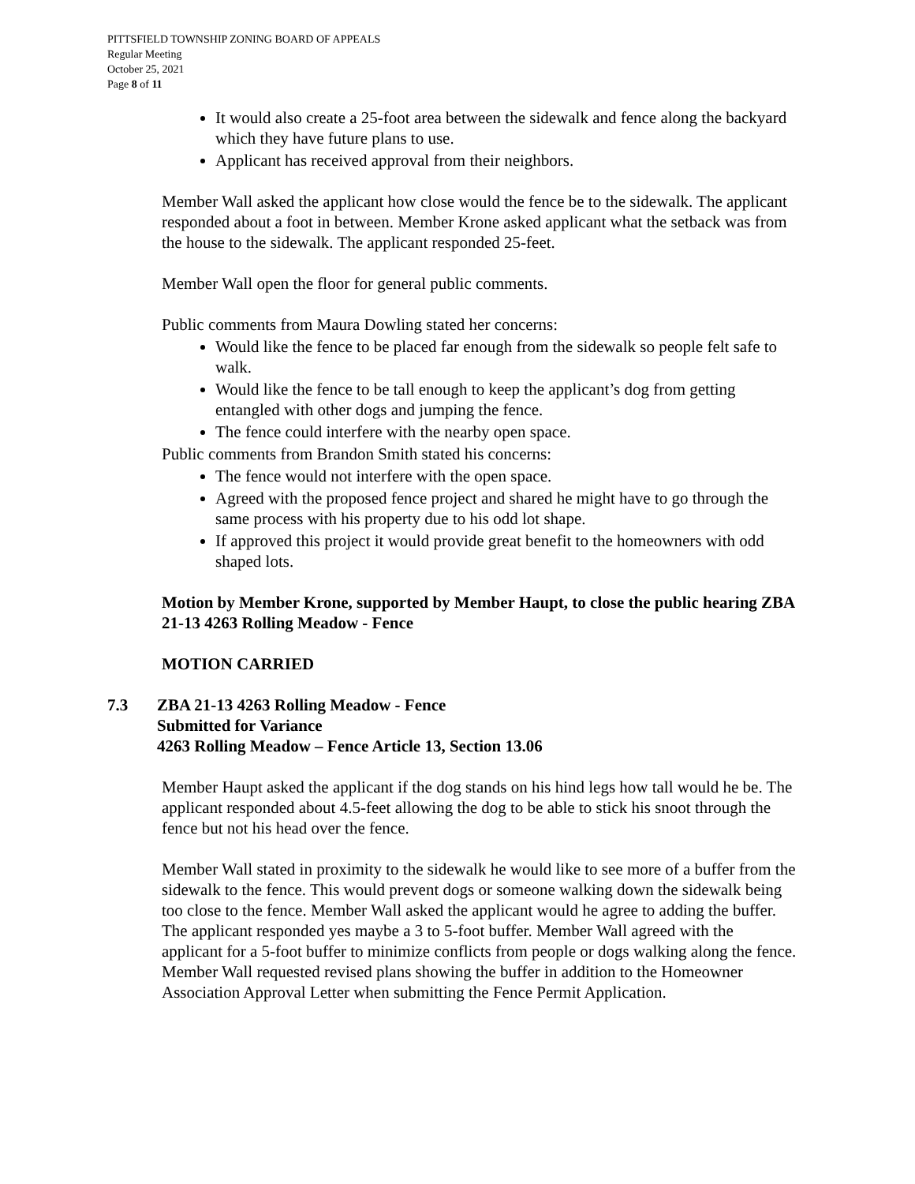PITTSFIELD TOWNSHIP ZONING BOARD OF APPEALS
Regular Meeting
October 25, 2021
Page 8 of 11
It would also create a 25-foot area between the sidewalk and fence along the backyard which they have future plans to use.
Applicant has received approval from their neighbors.
Member Wall asked the applicant how close would the fence be to the sidewalk. The applicant responded about a foot in between. Member Krone asked applicant what the setback was from the house to the sidewalk. The applicant responded 25-feet.
Member Wall open the floor for general public comments.
Public comments from Maura Dowling stated her concerns:
Would like the fence to be placed far enough from the sidewalk so people felt safe to walk.
Would like the fence to be tall enough to keep the applicant’s dog from getting entangled with other dogs and jumping the fence.
The fence could interfere with the nearby open space.
Public comments from Brandon Smith stated his concerns:
The fence would not interfere with the open space.
Agreed with the proposed fence project and shared he might have to go through the same process with his property due to his odd lot shape.
If approved this project it would provide great benefit to the homeowners with odd shaped lots.
Motion by Member Krone, supported by Member Haupt, to close the public hearing ZBA 21-13 4263 Rolling Meadow - Fence
MOTION CARRIED
7.3 ZBA 21-13 4263 Rolling Meadow - Fence
Submitted for Variance
4263 Rolling Meadow – Fence Article 13, Section 13.06
Member Haupt asked the applicant if the dog stands on his hind legs how tall would he be. The applicant responded about 4.5-feet allowing the dog to be able to stick his snoot through the fence but not his head over the fence.
Member Wall stated in proximity to the sidewalk he would like to see more of a buffer from the sidewalk to the fence. This would prevent dogs or someone walking down the sidewalk being too close to the fence. Member Wall asked the applicant would he agree to adding the buffer. The applicant responded yes maybe a 3 to 5-foot buffer. Member Wall agreed with the applicant for a 5-foot buffer to minimize conflicts from people or dogs walking along the fence. Member Wall requested revised plans showing the buffer in addition to the Homeowner Association Approval Letter when submitting the Fence Permit Application.